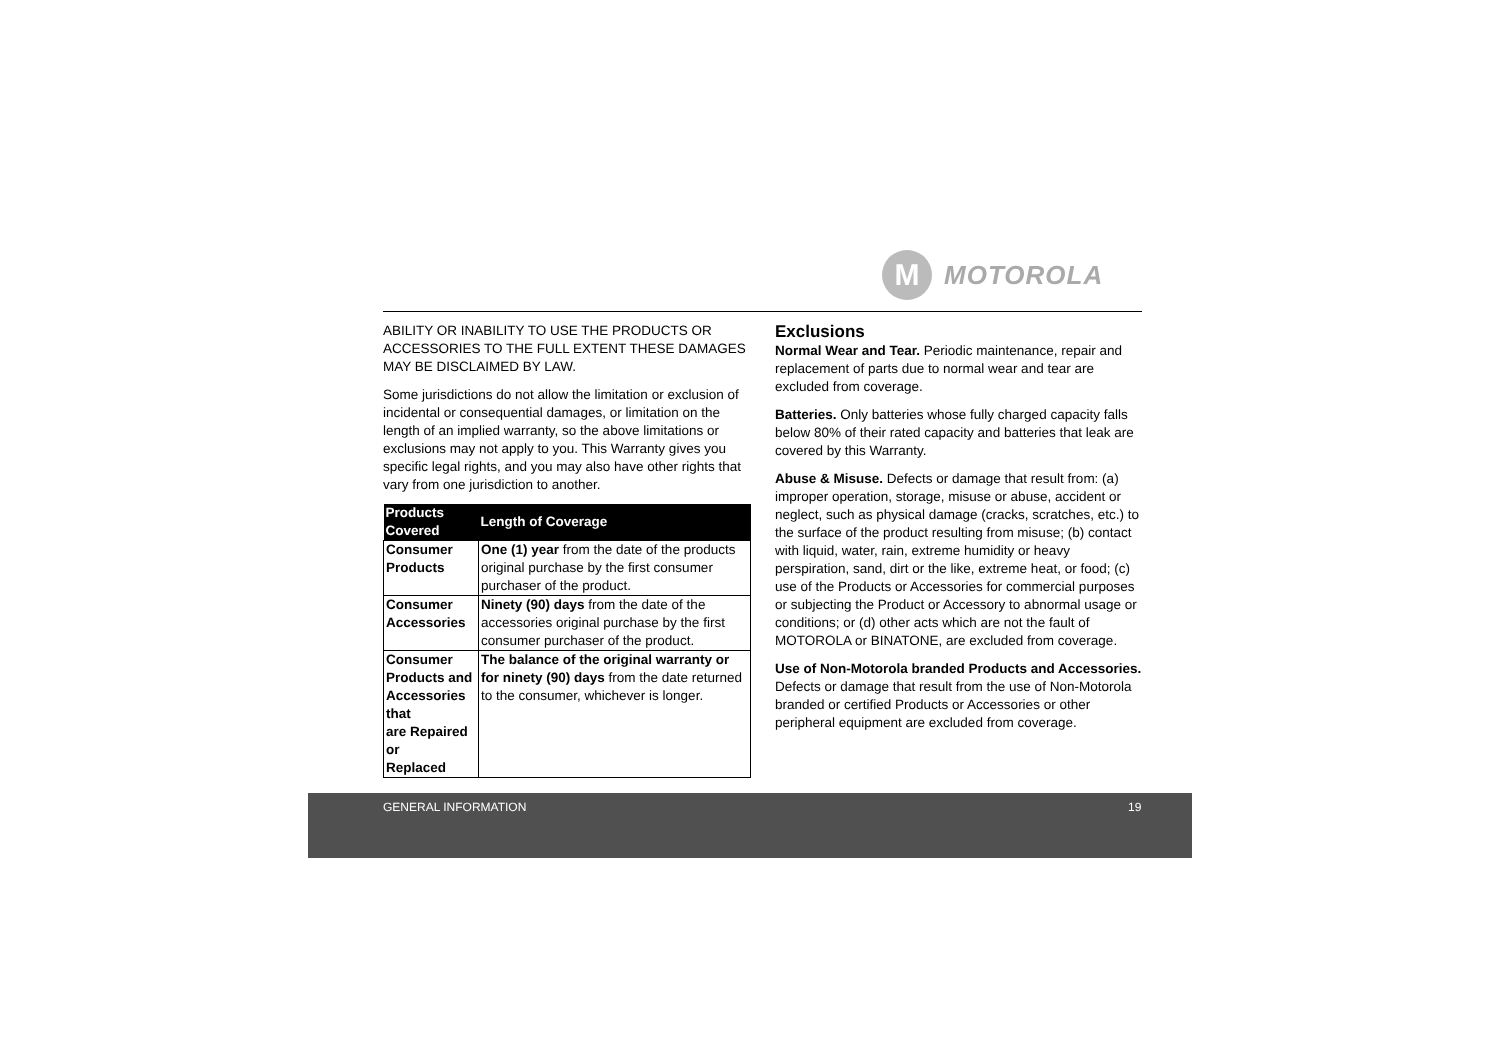M
MOTOROLA
ABILITY OR INABILITY TO USE THE PRODUCTS OR ACCESSORIES TO THE FULL EXTENT THESE DAMAGES MAY BE DISCLAIMED BY LAW.
Some jurisdictions do not allow the limitation or exclusion of incidental or consequential damages, or limitation on the length of an implied warranty, so the above limitations or exclusions may not apply to you. This Warranty gives you specific legal rights, and you may also have other rights that vary from one jurisdiction to another.
| Products Covered | Length of Coverage |
| --- | --- |
| Consumer Products | One (1) year from the date of the products original purchase by the first consumer purchaser of the product. |
| Consumer Accessories | Ninety (90) days from the date of the accessories original purchase by the first consumer purchaser of the product. |
| Consumer Products and Accessories that are Repaired or Replaced | The balance of the original warranty or for ninety (90) days from the date returned to the consumer, whichever is longer. |
Exclusions
Normal Wear and Tear. Periodic maintenance, repair and replacement of parts due to normal wear and tear are excluded from coverage.
Batteries. Only batteries whose fully charged capacity falls below 80% of their rated capacity and batteries that leak are covered by this Warranty.
Abuse & Misuse. Defects or damage that result from: (a) improper operation, storage, misuse or abuse, accident or neglect, such as physical damage (cracks, scratches, etc.) to the surface of the product resulting from misuse; (b) contact with liquid, water, rain, extreme humidity or heavy perspiration, sand, dirt or the like, extreme heat, or food; (c) use of the Products or Accessories for commercial purposes or subjecting the Product or Accessory to abnormal usage or conditions; or (d) other acts which are not the fault of MOTOROLA or BINATONE, are excluded from coverage.
Use of Non-Motorola branded Products and Accessories. Defects or damage that result from the use of Non-Motorola branded or certified Products or Accessories or other peripheral equipment are excluded from coverage.
GENERAL INFORMATION 19